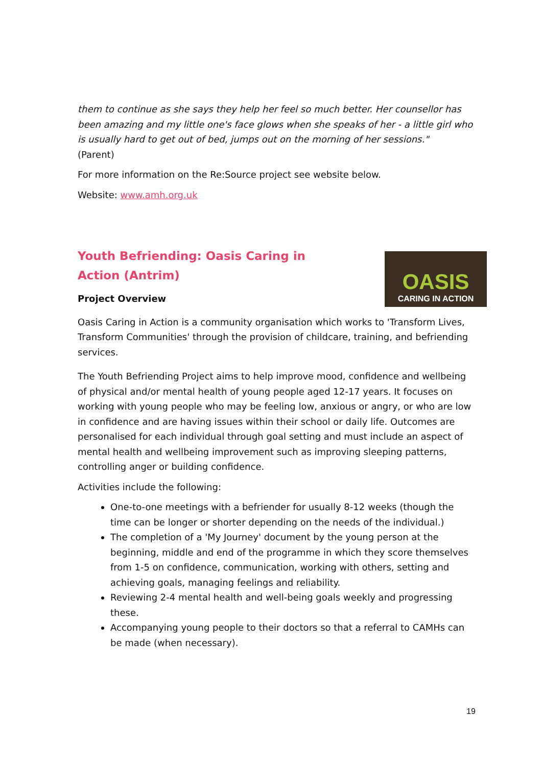them to continue as she says they help her feel so much better. Her counsellor has been amazing and my little one's face glows when she speaks of her - a little girl who is usually hard to get out of bed, jumps out on the morning of her sessions."
(Parent)
For more information on the Re:Source project see website below.
Website: www.amh.org.uk
OASIS
CARING IN ACTION
Youth Befriending: Oasis Caring in Action (Antrim)
Project Overview
Oasis Caring in Action is a community organisation which works to 'Transform Lives, Transform Communities' through the provision of childcare, training, and befriending services.
The Youth Befriending Project aims to help improve mood, confidence and wellbeing of physical and/or mental health of young people aged 12-17 years. It focuses on working with young people who may be feeling low, anxious or angry, or who are low in confidence and are having issues within their school or daily life. Outcomes are personalised for each individual through goal setting and must include an aspect of mental health and wellbeing improvement such as improving sleeping patterns, controlling anger or building confidence.
Activities include the following:
One-to-one meetings with a befriender for usually 8-12 weeks (though the time can be longer or shorter depending on the needs of the individual.)
The completion of a 'My Journey' document by the young person at the beginning, middle and end of the programme in which they score themselves from 1-5 on confidence, communication, working with others, setting and achieving goals, managing feelings and reliability.
Reviewing 2-4 mental health and well-being goals weekly and progressing these.
Accompanying young people to their doctors so that a referral to CAMHs can be made (when necessary).
19